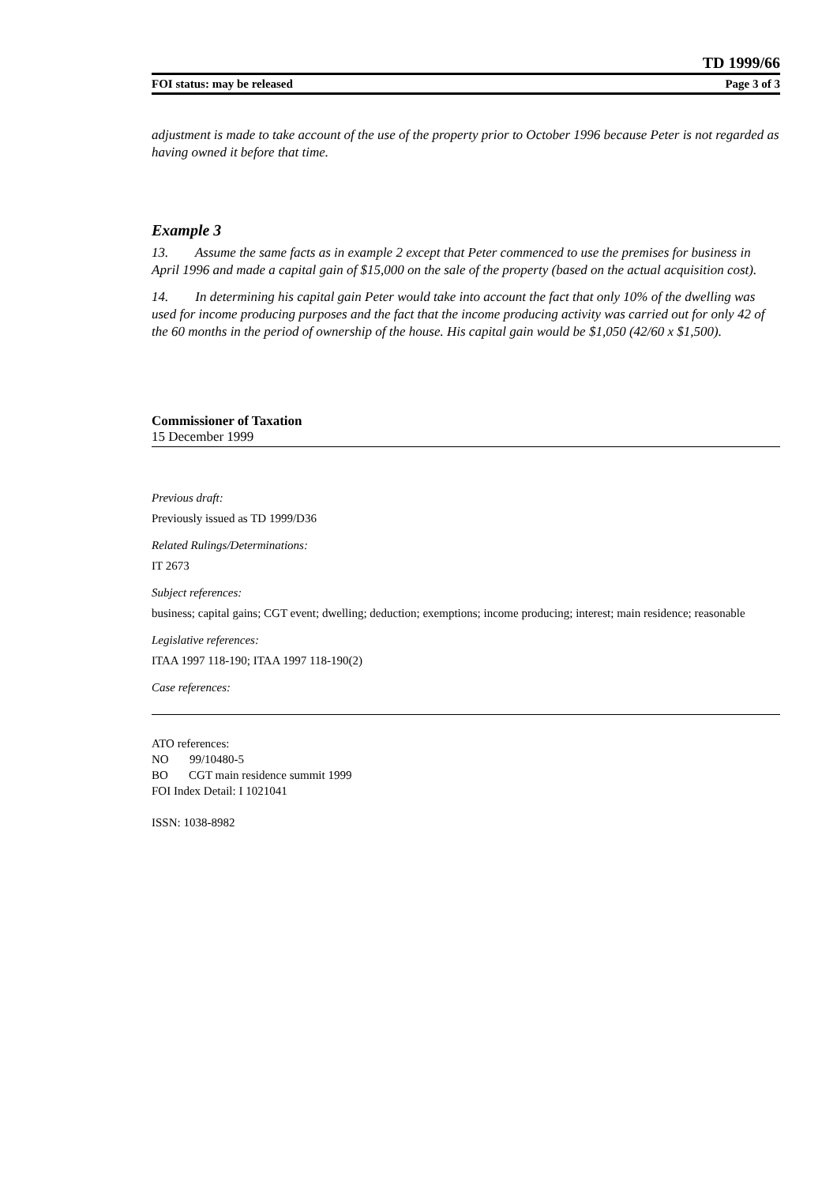TD 1999/66
FOI status: may be released Page 3 of 3
adjustment is made to take account of the use of the property prior to October 1996 because Peter is not regarded as having owned it before that time.
Example 3
13. Assume the same facts as in example 2 except that Peter commenced to use the premises for business in April 1996 and made a capital gain of $15,000 on the sale of the property (based on the actual acquisition cost).
14. In determining his capital gain Peter would take into account the fact that only 10% of the dwelling was used for income producing purposes and the fact that the income producing activity was carried out for only 42 of the 60 months in the period of ownership of the house. His capital gain would be $1,050 (42/60 x $1,500).
Commissioner of Taxation
15 December 1999
Previous draft:
Previously issued as TD 1999/D36
Related Rulings/Determinations:
IT 2673
Subject references:
business; capital gains; CGT event; dwelling; deduction; exemptions; income producing; interest; main residence; reasonable
Legislative references:
ITAA 1997 118-190; ITAA 1997 118-190(2)
Case references:
ATO references:
NO 99/10480-5
BO CGT main residence summit 1999
FOI Index Detail: I 1021041
ISSN: 1038-8982